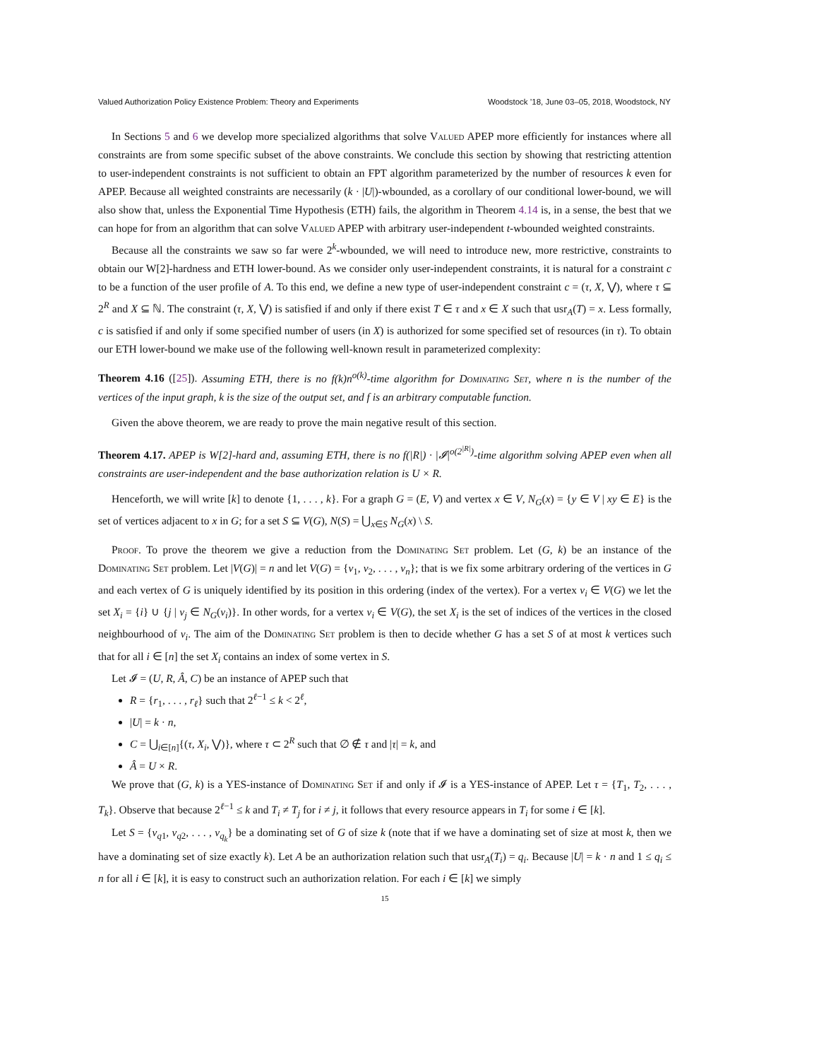Valued Authorization Policy Existence Problem: Theory and Experiments Woodstock ’18, June 03–05, 2018, Woodstock, NY
In Sections 5 and 6 we develop more specialized algorithms that solve Valued APEP more efficiently for instances where all constraints are from some specific subset of the above constraints. We conclude this section by showing that restricting attention to user-independent constraints is not sufficient to obtain an FPT algorithm parameterized by the number of resources k even for APEP. Because all weighted constraints are necessarily (k · |U|)-wbounded, as a corollary of our conditional lower-bound, we will also show that, unless the Exponential Time Hypothesis (ETH) fails, the algorithm in Theorem 4.14 is, in a sense, the best that we can hope for from an algorithm that can solve Valued APEP with arbitrary user-independent t-wbounded weighted constraints.
Because all the constraints we saw so far were 2<sup>k</sup>-wbounded, we will need to introduce new, more restrictive, constraints to obtain our W[2]-hardness and ETH lower-bound. As we consider only user-independent constraints, it is natural for a constraint c to be a function of the user profile of A. To this end, we define a new type of user-independent constraint c = (τ, X, ⋁), where τ ⊆ 2<sup>R</sup> and X ⊆ ℕ. The constraint (τ, X, ⋁) is satisfied if and only if there exist T ∈ τ and x ∈ X such that usr<sub>A</sub>(T) = x. Less formally, c is satisfied if and only if some specified number of users (in X) is authorized for some specified set of resources (in τ). To obtain our ETH lower-bound we make use of the following well-known result in parameterized complexity:
Theorem 4.16 ([25]). Assuming ETH, there is no f(k)n<sup>o(k)</sup>-time algorithm for Dominating Set, where n is the number of the vertices of the input graph, k is the size of the output set, and f is an arbitrary computable function.
Given the above theorem, we are ready to prove the main negative result of this section.
Theorem 4.17. APEP is W[2]-hard and, assuming ETH, there is no f(|R|) · |𝓘|<sup>o(2<sup>|R|</sup>)</sup>-time algorithm solving APEP even when all constraints are user-independent and the base authorization relation is U × R.
Henceforth, we will write [k] to denote {1, . . . , k}. For a graph G = (E, V) and vertex x ∈ V, N<sub>G</sub>(x) = {y ∈ V | xy ∈ E} is the set of vertices adjacent to x in G; for a set S ⊆ V(G), N(S) = ⋃<sub>x∈S</sub> N<sub>G</sub>(x) \ S.
Proof. To prove the theorem we give a reduction from the Dominating Set problem. Let (G, k) be an instance of the Dominating Set problem. Let |V(G)| = n and let V(G) = {v<sub>1</sub>, v<sub>2</sub>, . . . , v<sub>n</sub>}; that is we fix some arbitrary ordering of the vertices in G and each vertex of G is uniquely identified by its position in this ordering (index of the vertex). For a vertex v<sub>i</sub> ∈ V(G) we let the set X<sub>i</sub> = {i} ∪ {j | v<sub>j</sub> ∈ N<sub>G</sub>(v<sub>i</sub>)}. In other words, for a vertex v<sub>i</sub> ∈ V(G), the set X<sub>i</sub> is the set of indices of the vertices in the closed neighbourhood of v<sub>i</sub>. The aim of the Dominating Set problem is then to decide whether G has a set S of at most k vertices such that for all i ∈ [n] the set X<sub>i</sub> contains an index of some vertex in S.
Let 𝓘 = (U, R, Â, C) be an instance of APEP such that
R = {r<sub>1</sub>, . . . , r<sub>ℓ</sub>} such that 2<sup>ℓ−1</sup> ≤ k < 2<sup>ℓ</sup>,
|U| = k · n,
C = ⋃<sub>i∈[n]</sub>{(τ, X<sub>i</sub>, ⋁)}, where τ ⊂ 2<sup>R</sup> such that ∅ ∉ τ and |τ| = k, and
Â = U × R.
We prove that (G, k) is a YES-instance of Dominating Set if and only if 𝓘 is a YES-instance of APEP. Let τ = {T<sub>1</sub>, T<sub>2</sub>, . . . , T<sub>k</sub>}. Observe that because 2<sup>ℓ−1</sup> ≤ k and T<sub>i</sub> ≠ T<sub>j</sub> for i ≠ j, it follows that every resource appears in T<sub>i</sub> for some i ∈ [k].
Let S = {v<sub>q1</sub>, v<sub>q2</sub>, . . . , v<sub>q<sub>k</sub></sub>} be a dominating set of G of size k (note that if we have a dominating set of size at most k, then we have a dominating set of size exactly k). Let A be an authorization relation such that usr<sub>A</sub>(T<sub>i</sub>) = q<sub>i</sub>. Because |U| = k · n and 1 ≤ q<sub>i</sub> ≤ n for all i ∈ [k], it is easy to construct such an authorization relation. For each i ∈ [k] we simply
15